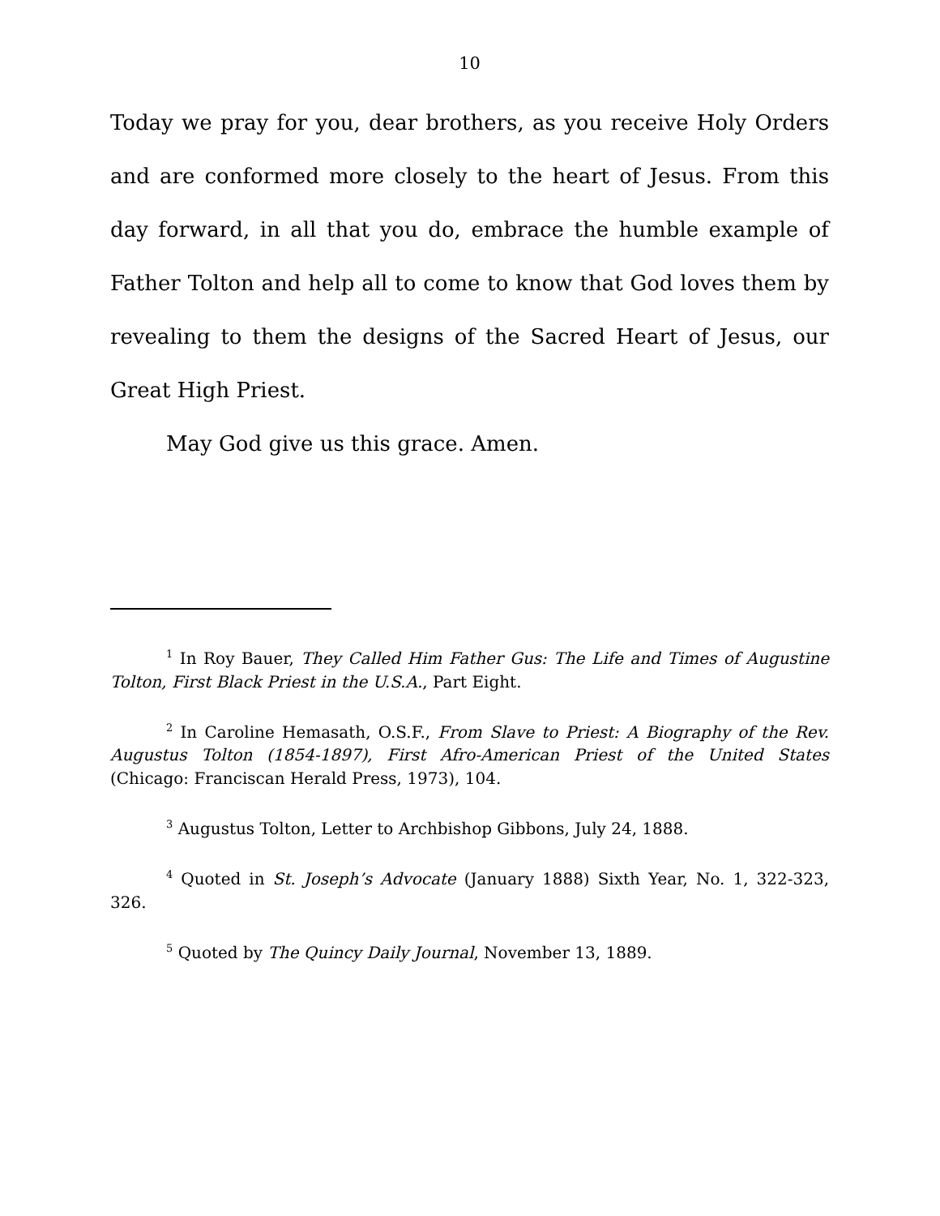10
Today we pray for you, dear brothers, as you receive Holy Orders and are conformed more closely to the heart of Jesus. From this day forward, in all that you do, embrace the humble example of Father Tolton and help all to come to know that God loves them by revealing to them the designs of the Sacred Heart of Jesus, our Great High Priest.
May God give us this grace. Amen.
<sup>1</sup> In Roy Bauer, They Called Him Father Gus: The Life and Times of Augustine Tolton, First Black Priest in the U.S.A., Part Eight.
<sup>2</sup> In Caroline Hemasath, O.S.F., From Slave to Priest: A Biography of the Rev. Augustus Tolton (1854-1897), First Afro-American Priest of the United States (Chicago: Franciscan Herald Press, 1973), 104.
<sup>3</sup> Augustus Tolton, Letter to Archbishop Gibbons, July 24, 1888.
<sup>4</sup> Quoted in St. Joseph’s Advocate (January 1888) Sixth Year, No. 1, 322-323, 326.
<sup>5</sup> Quoted by The Quincy Daily Journal, November 13, 1889.